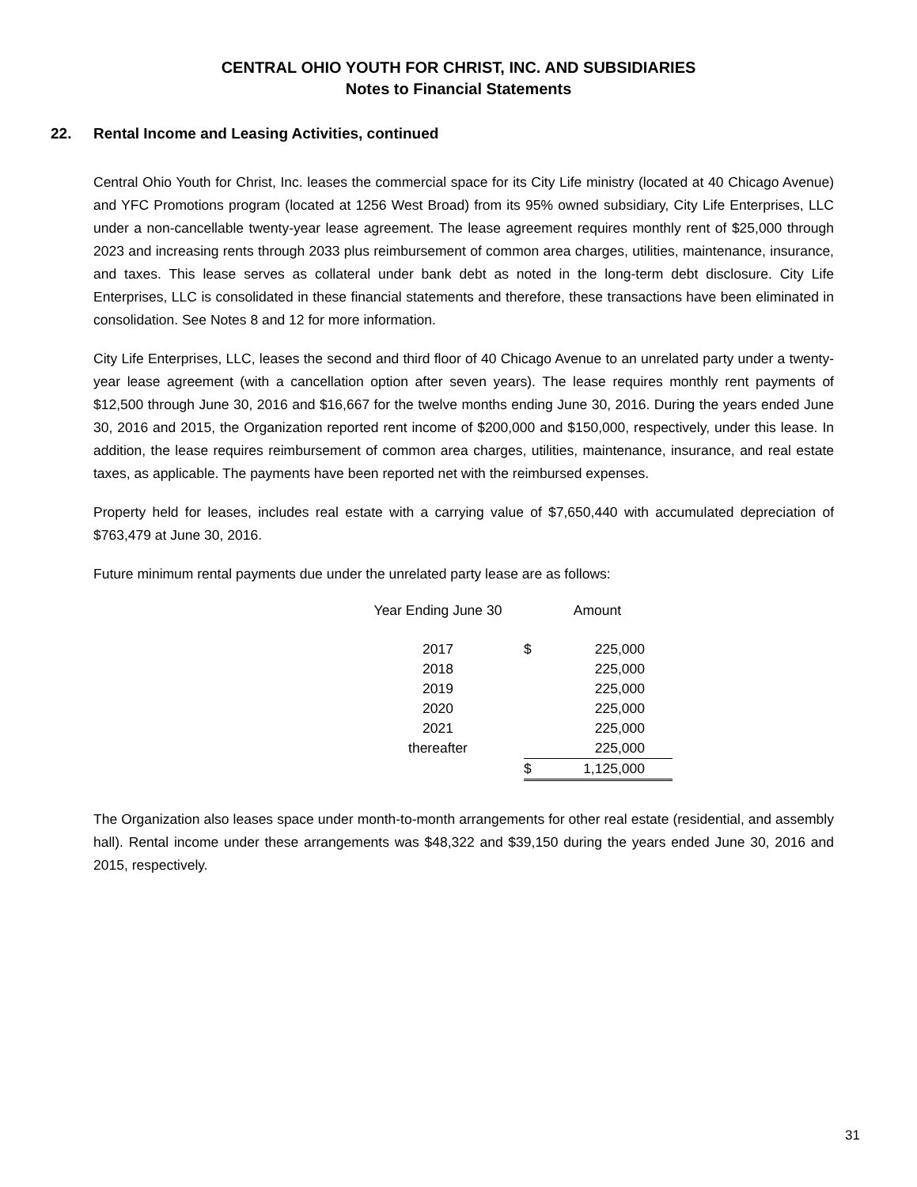CENTRAL OHIO YOUTH FOR CHRIST, INC. AND SUBSIDIARIES
Notes to Financial Statements
22. Rental Income and Leasing Activities, continued
Central Ohio Youth for Christ, Inc. leases the commercial space for its City Life ministry (located at 40 Chicago Avenue) and YFC Promotions program (located at 1256 West Broad) from its 95% owned subsidiary, City Life Enterprises, LLC under a non-cancellable twenty-year lease agreement. The lease agreement requires monthly rent of $25,000 through 2023 and increasing rents through 2033 plus reimbursement of common area charges, utilities, maintenance, insurance, and taxes. This lease serves as collateral under bank debt as noted in the long-term debt disclosure. City Life Enterprises, LLC is consolidated in these financial statements and therefore, these transactions have been eliminated in consolidation. See Notes 8 and 12 for more information.
City Life Enterprises, LLC, leases the second and third floor of 40 Chicago Avenue to an unrelated party under a twenty-year lease agreement (with a cancellation option after seven years). The lease requires monthly rent payments of $12,500 through June 30, 2016 and $16,667 for the twelve months ending June 30, 2016. During the years ended June 30, 2016 and 2015, the Organization reported rent income of $200,000 and $150,000, respectively, under this lease. In addition, the lease requires reimbursement of common area charges, utilities, maintenance, insurance, and real estate taxes, as applicable. The payments have been reported net with the reimbursed expenses.
Property held for leases, includes real estate with a carrying value of $7,650,440 with accumulated depreciation of $763,479 at June 30, 2016.
Future minimum rental payments due under the unrelated party lease are as follows:
| Year Ending June 30 | | Amount |
| --- | --- | --- |
| 2017 | $ | 225,000 |
| 2018 | | 225,000 |
| 2019 | | 225,000 |
| 2020 | | 225,000 |
| 2021 | | 225,000 |
| thereafter | | 225,000 |
| | $ | 1,125,000 |
The Organization also leases space under month-to-month arrangements for other real estate (residential, and assembly hall). Rental income under these arrangements was $48,322 and $39,150 during the years ended June 30, 2016 and 2015, respectively.
31